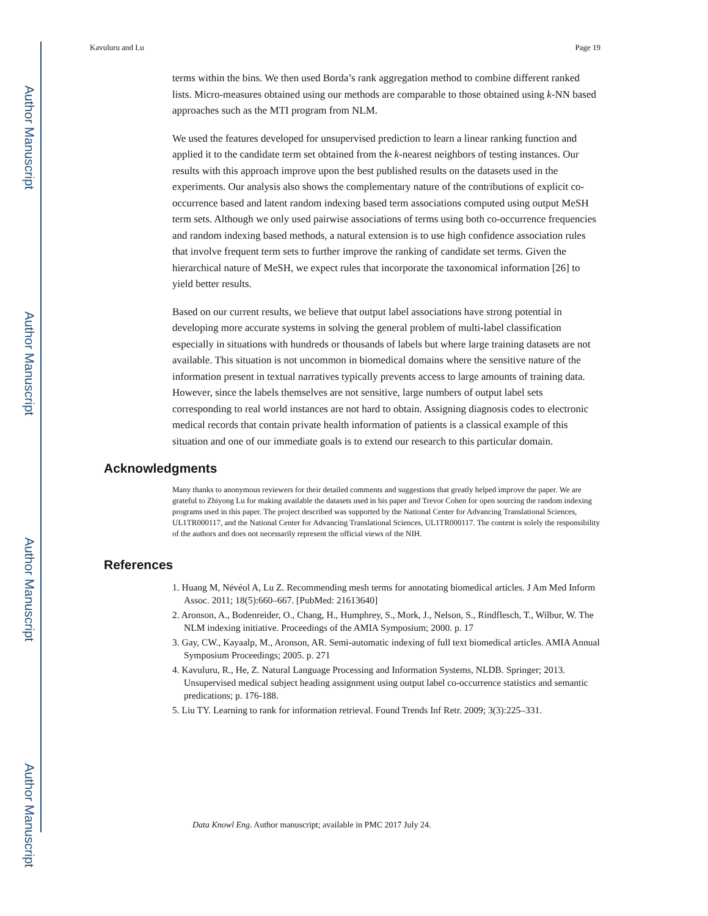Author Manuscript
Author Manuscript
Author Manuscript
Author Manuscript
Kavuluru and Lu Page 19
terms within the bins. We then used Borda’s rank aggregation method to combine different ranked lists. Micro-measures obtained using our methods are comparable to those obtained using k-NN based approaches such as the MTI program from NLM.
We used the features developed for unsupervised prediction to learn a linear ranking function and applied it to the candidate term set obtained from the k-nearest neighbors of testing instances. Our results with this approach improve upon the best published results on the datasets used in the experiments. Our analysis also shows the complementary nature of the contributions of explicit co-occurrence based and latent random indexing based term associations computed using output MeSH term sets. Although we only used pairwise associations of terms using both co-occurrence frequencies and random indexing based methods, a natural extension is to use high confidence association rules that involve frequent term sets to further improve the ranking of candidate set terms. Given the hierarchical nature of MeSH, we expect rules that incorporate the taxonomical information [26] to yield better results.
Based on our current results, we believe that output label associations have strong potential in developing more accurate systems in solving the general problem of multi-label classification especially in situations with hundreds or thousands of labels but where large training datasets are not available. This situation is not uncommon in biomedical domains where the sensitive nature of the information present in textual narratives typically prevents access to large amounts of training data. However, since the labels themselves are not sensitive, large numbers of output label sets corresponding to real world instances are not hard to obtain. Assigning diagnosis codes to electronic medical records that contain private health information of patients is a classical example of this situation and one of our immediate goals is to extend our research to this particular domain.
Acknowledgments
Many thanks to anonymous reviewers for their detailed comments and suggestions that greatly helped improve the paper. We are grateful to Zhiyong Lu for making available the datasets used in his paper and Trevor Cohen for open sourcing the random indexing programs used in this paper. The project described was supported by the National Center for Advancing Translational Sciences, UL1TR000117, and the National Center for Advancing Translational Sciences, UL1TR000117. The content is solely the responsibility of the authors and does not necessarily represent the official views of the NIH.
References
1. Huang M, Névéol A, Lu Z. Recommending mesh terms for annotating biomedical articles. J Am Med Inform Assoc. 2011; 18(5):660–667. [PubMed: 21613640]
2. Aronson, A., Bodenreider, O., Chang, H., Humphrey, S., Mork, J., Nelson, S., Rindflesch, T., Wilbur, W. The NLM indexing initiative. Proceedings of the AMIA Symposium; 2000. p. 17
3. Gay, CW., Kayaalp, M., Aronson, AR. Semi-automatic indexing of full text biomedical articles. AMIA Annual Symposium Proceedings; 2005. p. 271
4. Kavuluru, R., He, Z. Natural Language Processing and Information Systems, NLDB. Springer; 2013. Unsupervised medical subject heading assignment using output label co-occurrence statistics and semantic predications; p. 176-188.
5. Liu TY. Learning to rank for information retrieval. Found Trends Inf Retr. 2009; 3(3):225–331.
Data Knowl Eng. Author manuscript; available in PMC 2017 July 24.